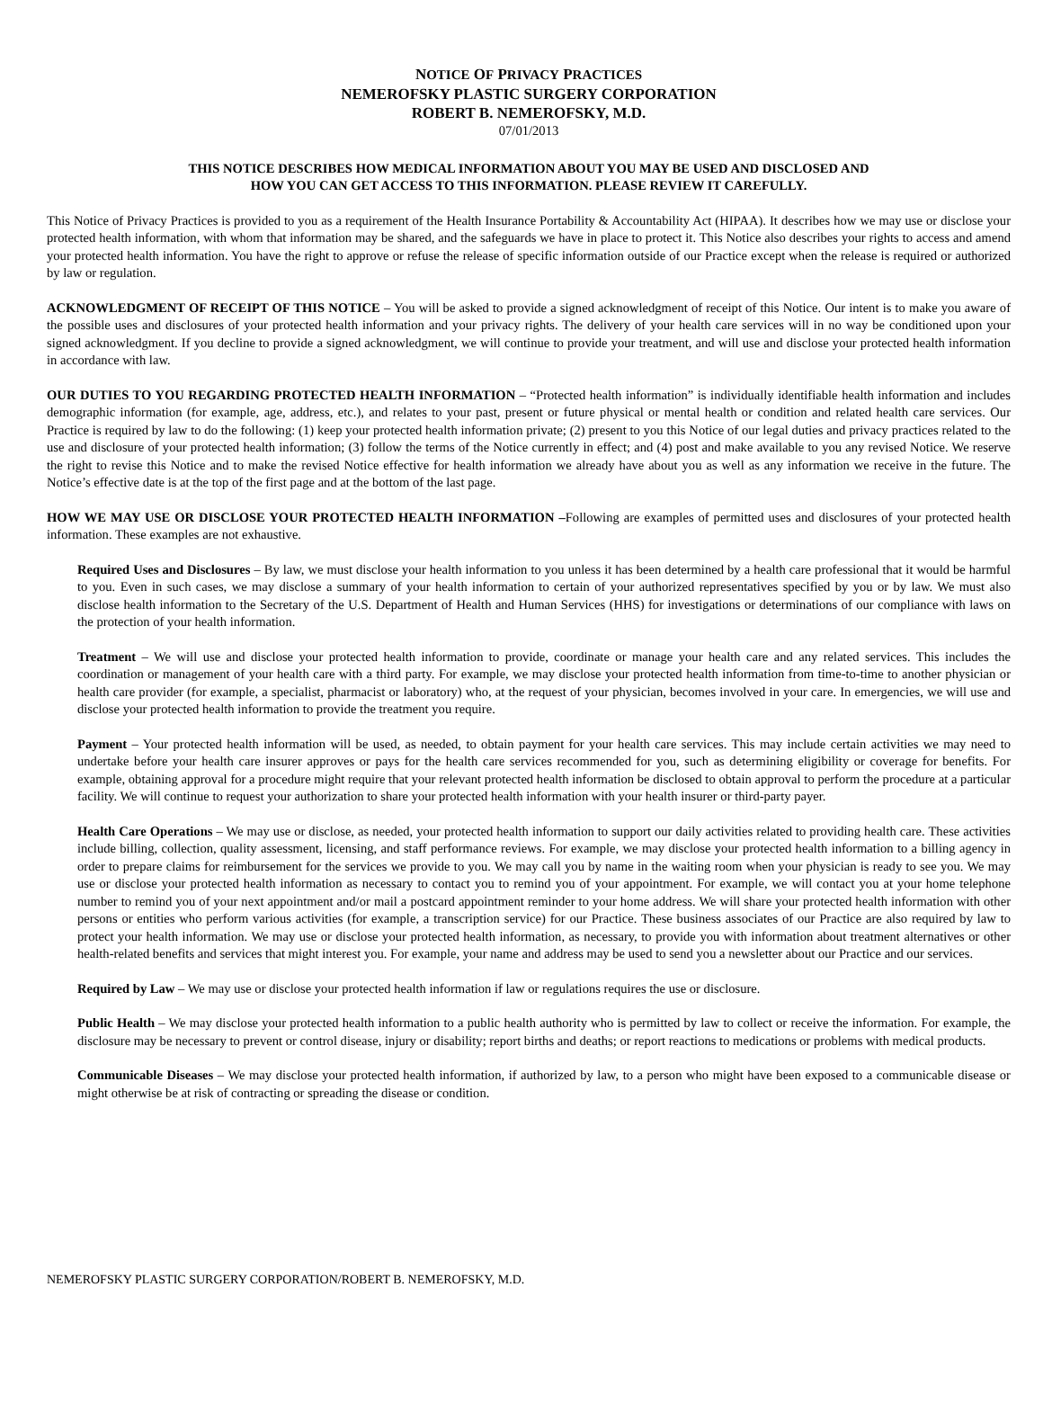NOTICE OF PRIVACY PRACTICES
NEMEROFSKY PLASTIC SURGERY CORPORATION
ROBERT B. NEMEROFSKY, M.D.
07/01/2013
THIS NOTICE DESCRIBES HOW MEDICAL INFORMATION ABOUT YOU MAY BE USED AND DISCLOSED AND
HOW YOU CAN GET ACCESS TO THIS INFORMATION. PLEASE REVIEW IT CAREFULLY.
This Notice of Privacy Practices is provided to you as a requirement of the Health Insurance Portability & Accountability Act (HIPAA). It describes how we may use or disclose your protected health information, with whom that information may be shared, and the safeguards we have in place to protect it. This Notice also describes your rights to access and amend your protected health information. You have the right to approve or refuse the release of specific information outside of our Practice except when the release is required or authorized by law or regulation.
ACKNOWLEDGMENT OF RECEIPT OF THIS NOTICE – You will be asked to provide a signed acknowledgment of receipt of this Notice. Our intent is to make you aware of the possible uses and disclosures of your protected health information and your privacy rights. The delivery of your health care services will in no way be conditioned upon your signed acknowledgment. If you decline to provide a signed acknowledgment, we will continue to provide your treatment, and will use and disclose your protected health information in accordance with law.
OUR DUTIES TO YOU REGARDING PROTECTED HEALTH INFORMATION – “Protected health information” is individually identifiable health information and includes demographic information (for example, age, address, etc.), and relates to your past, present or future physical or mental health or condition and related health care services. Our Practice is required by law to do the following: (1) keep your protected health information private; (2) present to you this Notice of our legal duties and privacy practices related to the use and disclosure of your protected health information; (3) follow the terms of the Notice currently in effect; and (4) post and make available to you any revised Notice. We reserve the right to revise this Notice and to make the revised Notice effective for health information we already have about you as well as any information we receive in the future. The Notice’s effective date is at the top of the first page and at the bottom of the last page.
HOW WE MAY USE OR DISCLOSE YOUR PROTECTED HEALTH INFORMATION –Following are examples of permitted uses and disclosures of your protected health information. These examples are not exhaustive.
Required Uses and Disclosures – By law, we must disclose your health information to you unless it has been determined by a health care professional that it would be harmful to you. Even in such cases, we may disclose a summary of your health information to certain of your authorized representatives specified by you or by law. We must also disclose health information to the Secretary of the U.S. Department of Health and Human Services (HHS) for investigations or determinations of our compliance with laws on the protection of your health information.
Treatment – We will use and disclose your protected health information to provide, coordinate or manage your health care and any related services. This includes the coordination or management of your health care with a third party. For example, we may disclose your protected health information from time-to-time to another physician or health care provider (for example, a specialist, pharmacist or laboratory) who, at the request of your physician, becomes involved in your care. In emergencies, we will use and disclose your protected health information to provide the treatment you require.
Payment – Your protected health information will be used, as needed, to obtain payment for your health care services. This may include certain activities we may need to undertake before your health care insurer approves or pays for the health care services recommended for you, such as determining eligibility or coverage for benefits. For example, obtaining approval for a procedure might require that your relevant protected health information be disclosed to obtain approval to perform the procedure at a particular facility. We will continue to request your authorization to share your protected health information with your health insurer or third-party payer.
Health Care Operations – We may use or disclose, as needed, your protected health information to support our daily activities related to providing health care. These activities include billing, collection, quality assessment, licensing, and staff performance reviews. For example, we may disclose your protected health information to a billing agency in order to prepare claims for reimbursement for the services we provide to you. We may call you by name in the waiting room when your physician is ready to see you. We may use or disclose your protected health information as necessary to contact you to remind you of your appointment. For example, we will contact you at your home telephone number to remind you of your next appointment and/or mail a postcard appointment reminder to your home address. We will share your protected health information with other persons or entities who perform various activities (for example, a transcription service) for our Practice. These business associates of our Practice are also required by law to protect your health information. We may use or disclose your protected health information, as necessary, to provide you with information about treatment alternatives or other health-related benefits and services that might interest you. For example, your name and address may be used to send you a newsletter about our Practice and our services.
Required by Law – We may use or disclose your protected health information if law or regulations requires the use or disclosure.
Public Health – We may disclose your protected health information to a public health authority who is permitted by law to collect or receive the information. For example, the disclosure may be necessary to prevent or control disease, injury or disability; report births and deaths; or report reactions to medications or problems with medical products.
Communicable Diseases – We may disclose your protected health information, if authorized by law, to a person who might have been exposed to a communicable disease or might otherwise be at risk of contracting or spreading the disease or condition.
NEMEROFSKY PLASTIC SURGERY CORPORATION/ROBERT B. NEMEROFSKY, M.D.